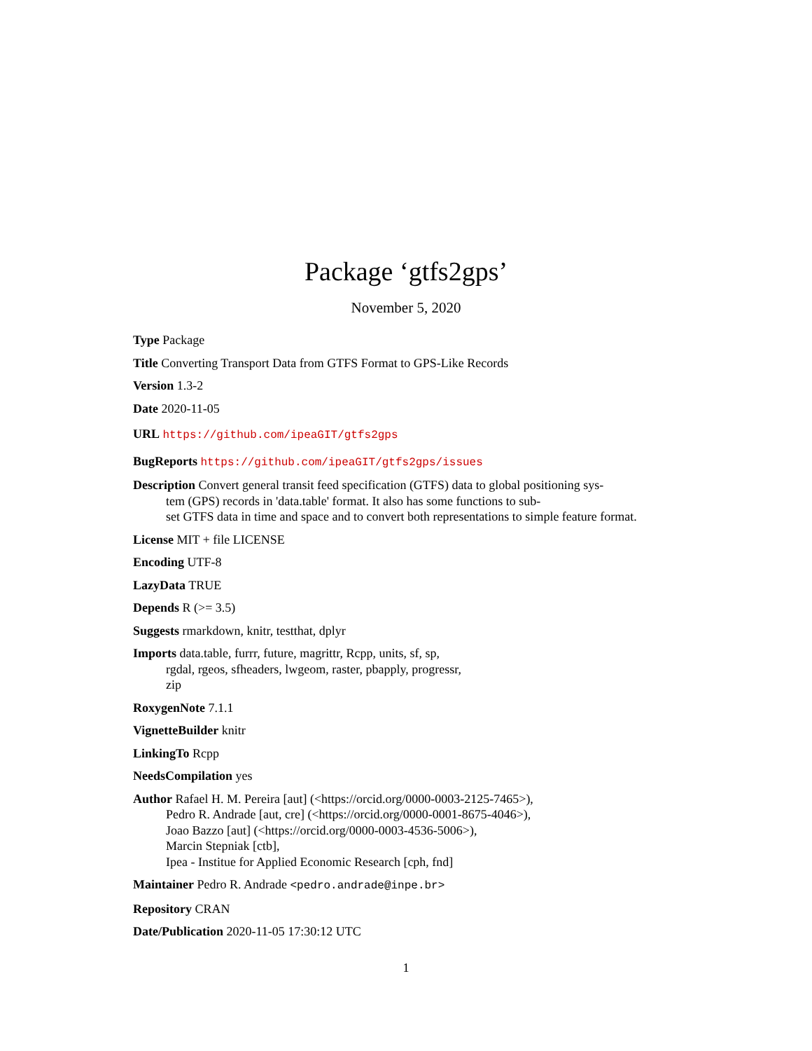Package ‘gtfs2gps’
November 5, 2020
Type Package
Title Converting Transport Data from GTFS Format to GPS-Like Records
Version 1.3-2
Date 2020-11-05
URL https://github.com/ipeaGIT/gtfs2gps
BugReports https://github.com/ipeaGIT/gtfs2gps/issues
Description Convert general transit feed specification (GTFS) data to global positioning sys-
tem (GPS) records in 'data.table' format. It also has some functions to sub-
set GTFS data in time and space and to convert both representations to simple feature format.
License MIT + file LICENSE
Encoding UTF-8
LazyData TRUE
Depends R (>= 3.5)
Suggests rmarkdown, knitr, testthat, dplyr
Imports data.table, furrr, future, magrittr, Rcpp, units, sf, sp,
rgdal, rgeos, sfheaders, lwgeom, raster, pbapply, progressr,
zip
RoxygenNote 7.1.1
VignetteBuilder knitr
LinkingTo Rcpp
NeedsCompilation yes
Author Rafael H. M. Pereira [aut] (<https://orcid.org/0000-0003-2125-7465>),
Pedro R. Andrade [aut, cre] (<https://orcid.org/0000-0001-8675-4046>),
Joao Bazzo [aut] (<https://orcid.org/0000-0003-4536-5006>),
Marcin Stepniak [ctb],
Ipea - Institue for Applied Economic Research [cph, fnd]
Maintainer Pedro R. Andrade <pedro.andrade@inpe.br>
Repository CRAN
Date/Publication 2020-11-05 17:30:12 UTC
1